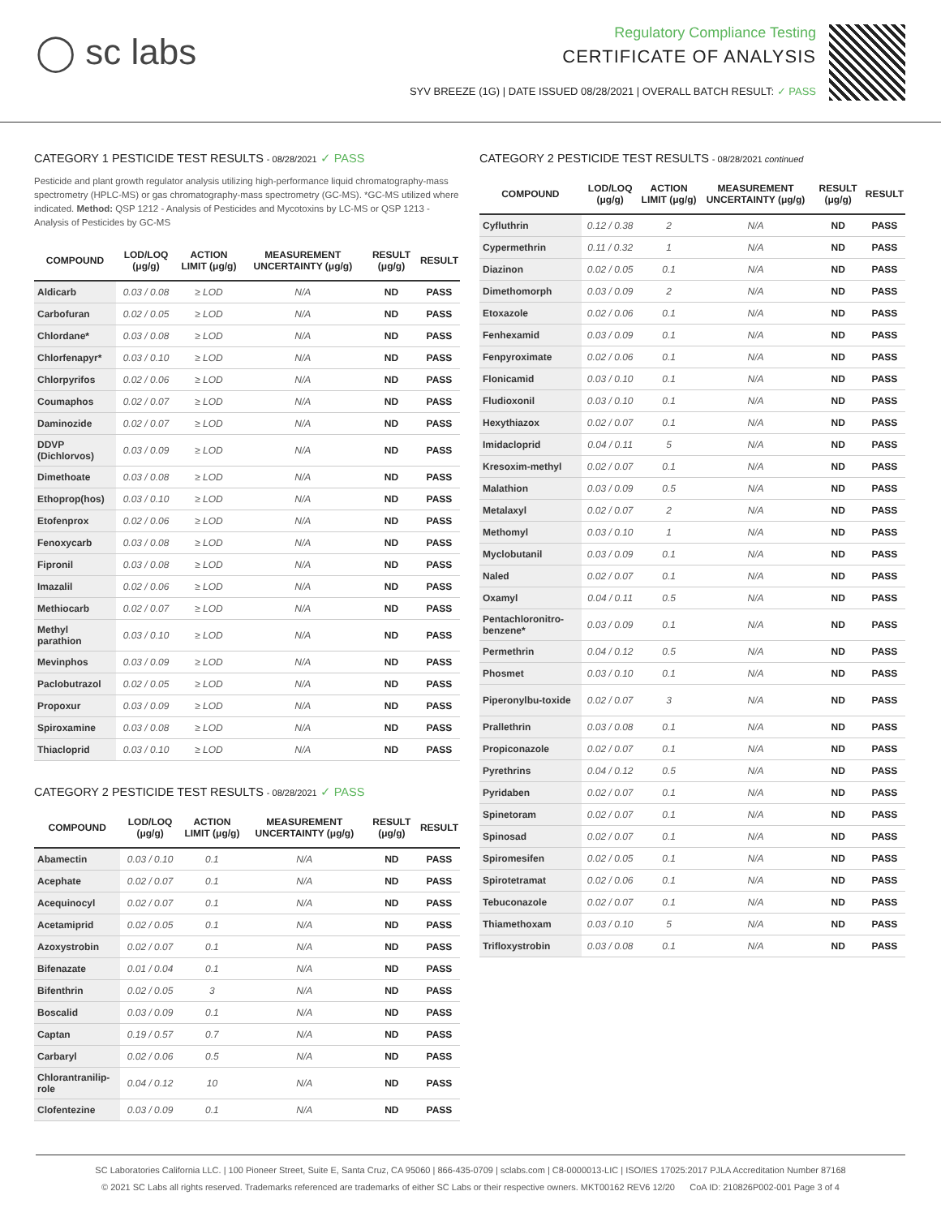◯ sc labs
Regulatory Compliance Testing
CERTIFICATE OF ANALYSIS
SYV BREEZE (1G) | DATE ISSUED 08/28/2021 | OVERALL BATCH RESULT: ✓ PASS
CATEGORY 1 PESTICIDE TEST RESULTS - 08/28/2021 ✓ PASS
Pesticide and plant growth regulator analysis utilizing high-performance liquid chromatography-mass spectrometry (HPLC-MS) or gas chromatography-mass spectrometry (GC-MS). *GC-MS utilized where indicated. Method: QSP 1212 - Analysis of Pesticides and Mycotoxins by LC-MS or QSP 1213 - Analysis of Pesticides by GC-MS
| COMPOUND | LOD/LOQ (μg/g) | ACTION LIMIT (μg/g) | MEASUREMENT UNCERTAINTY (μg/g) | RESULT (μg/g) | RESULT |
| --- | --- | --- | --- | --- | --- |
| Aldicarb | 0.03 / 0.08 | ≥ LOD | N/A | ND | PASS |
| Carbofuran | 0.02 / 0.05 | ≥ LOD | N/A | ND | PASS |
| Chlordane* | 0.03 / 0.08 | ≥ LOD | N/A | ND | PASS |
| Chlorfenapyr* | 0.03 / 0.10 | ≥ LOD | N/A | ND | PASS |
| Chlorpyrifos | 0.02 / 0.06 | ≥ LOD | N/A | ND | PASS |
| Coumaphos | 0.02 / 0.07 | ≥ LOD | N/A | ND | PASS |
| Daminozide | 0.02 / 0.07 | ≥ LOD | N/A | ND | PASS |
| DDVP (Dichlorvos) | 0.03 / 0.09 | ≥ LOD | N/A | ND | PASS |
| Dimethoate | 0.03 / 0.08 | ≥ LOD | N/A | ND | PASS |
| Ethoprop(hos) | 0.03 / 0.10 | ≥ LOD | N/A | ND | PASS |
| Etofenprox | 0.02 / 0.06 | ≥ LOD | N/A | ND | PASS |
| Fenoxycarb | 0.03 / 0.08 | ≥ LOD | N/A | ND | PASS |
| Fipronil | 0.03 / 0.08 | ≥ LOD | N/A | ND | PASS |
| Imazalil | 0.02 / 0.06 | ≥ LOD | N/A | ND | PASS |
| Methiocarb | 0.02 / 0.07 | ≥ LOD | N/A | ND | PASS |
| Methyl parathion | 0.03 / 0.10 | ≥ LOD | N/A | ND | PASS |
| Mevinphos | 0.03 / 0.09 | ≥ LOD | N/A | ND | PASS |
| Paclobutrazol | 0.02 / 0.05 | ≥ LOD | N/A | ND | PASS |
| Propoxur | 0.03 / 0.09 | ≥ LOD | N/A | ND | PASS |
| Spiroxamine | 0.03 / 0.08 | ≥ LOD | N/A | ND | PASS |
| Thiacloprid | 0.03 / 0.10 | ≥ LOD | N/A | ND | PASS |
CATEGORY 2 PESTICIDE TEST RESULTS - 08/28/2021 ✓ PASS
| COMPOUND | LOD/LOQ (μg/g) | ACTION LIMIT (μg/g) | MEASUREMENT UNCERTAINTY (μg/g) | RESULT (μg/g) | RESULT |
| --- | --- | --- | --- | --- | --- |
| Abamectin | 0.03 / 0.10 | 0.1 | N/A | ND | PASS |
| Acephate | 0.02 / 0.07 | 0.1 | N/A | ND | PASS |
| Acequinocyl | 0.02 / 0.07 | 0.1 | N/A | ND | PASS |
| Acetamiprid | 0.02 / 0.05 | 0.1 | N/A | ND | PASS |
| Azoxystrobin | 0.02 / 0.07 | 0.1 | N/A | ND | PASS |
| Bifenazate | 0.01 / 0.04 | 0.1 | N/A | ND | PASS |
| Bifenthrin | 0.02 / 0.05 | 3 | N/A | ND | PASS |
| Boscalid | 0.03 / 0.09 | 0.1 | N/A | ND | PASS |
| Captan | 0.19 / 0.57 | 0.7 | N/A | ND | PASS |
| Carbaryl | 0.02 / 0.06 | 0.5 | N/A | ND | PASS |
| Chlorantranilip-role | 0.04 / 0.12 | 10 | N/A | ND | PASS |
| Clofentezine | 0.03 / 0.09 | 0.1 | N/A | ND | PASS |
CATEGORY 2 PESTICIDE TEST RESULTS - 08/28/2021 continued
| COMPOUND | LOD/LOQ (μg/g) | ACTION LIMIT (μg/g) | MEASUREMENT UNCERTAINTY (μg/g) | RESULT (μg/g) | RESULT |
| --- | --- | --- | --- | --- | --- |
| Cyfluthrin | 0.12 / 0.38 | 2 | N/A | ND | PASS |
| Cypermethrin | 0.11 / 0.32 | 1 | N/A | ND | PASS |
| Diazinon | 0.02 / 0.05 | 0.1 | N/A | ND | PASS |
| Dimethomorph | 0.03 / 0.09 | 2 | N/A | ND | PASS |
| Etoxazole | 0.02 / 0.06 | 0.1 | N/A | ND | PASS |
| Fenhexamid | 0.03 / 0.09 | 0.1 | N/A | ND | PASS |
| Fenpyroximate | 0.02 / 0.06 | 0.1 | N/A | ND | PASS |
| Flonicamid | 0.03 / 0.10 | 0.1 | N/A | ND | PASS |
| Fludioxonil | 0.03 / 0.10 | 0.1 | N/A | ND | PASS |
| Hexythiazox | 0.02 / 0.07 | 0.1 | N/A | ND | PASS |
| Imidacloprid | 0.04 / 0.11 | 5 | N/A | ND | PASS |
| Kresoxim-methyl | 0.02 / 0.07 | 0.1 | N/A | ND | PASS |
| Malathion | 0.03 / 0.09 | 0.5 | N/A | ND | PASS |
| Metalaxyl | 0.02 / 0.07 | 2 | N/A | ND | PASS |
| Methomyl | 0.03 / 0.10 | 1 | N/A | ND | PASS |
| Myclobutanil | 0.03 / 0.09 | 0.1 | N/A | ND | PASS |
| Naled | 0.02 / 0.07 | 0.1 | N/A | ND | PASS |
| Oxamyl | 0.04 / 0.11 | 0.5 | N/A | ND | PASS |
| Pentachloronitro-benzene* | 0.03 / 0.09 | 0.1 | N/A | ND | PASS |
| Permethrin | 0.04 / 0.12 | 0.5 | N/A | ND | PASS |
| Phosmet | 0.03 / 0.10 | 0.1 | N/A | ND | PASS |
| Piperonylbu-toxide | 0.02 / 0.07 | 3 | N/A | ND | PASS |
| Prallethrin | 0.03 / 0.08 | 0.1 | N/A | ND | PASS |
| Propiconazole | 0.02 / 0.07 | 0.1 | N/A | ND | PASS |
| Pyrethrins | 0.04 / 0.12 | 0.5 | N/A | ND | PASS |
| Pyridaben | 0.02 / 0.07 | 0.1 | N/A | ND | PASS |
| Spinetoram | 0.02 / 0.07 | 0.1 | N/A | ND | PASS |
| Spinosad | 0.02 / 0.07 | 0.1 | N/A | ND | PASS |
| Spiromesifen | 0.02 / 0.05 | 0.1 | N/A | ND | PASS |
| Spirotetramat | 0.02 / 0.06 | 0.1 | N/A | ND | PASS |
| Tebuconazole | 0.02 / 0.07 | 0.1 | N/A | ND | PASS |
| Thiamethoxam | 0.03 / 0.10 | 5 | N/A | ND | PASS |
| Trifloxystrobin | 0.03 / 0.08 | 0.1 | N/A | ND | PASS |
SC Laboratories California LLC. | 100 Pioneer Street, Suite E, Santa Cruz, CA 95060 | 866-435-0709 | sclabs.com | C8-0000013-LIC | ISO/IES 17025:2017 PJLA Accreditation Number 87168
© 2021 SC Labs all rights reserved. Trademarks referenced are trademarks of either SC Labs or their respective owners. MKT00162 REV6 12/20 CoA ID: 210826P002-001 Page 3 of 4